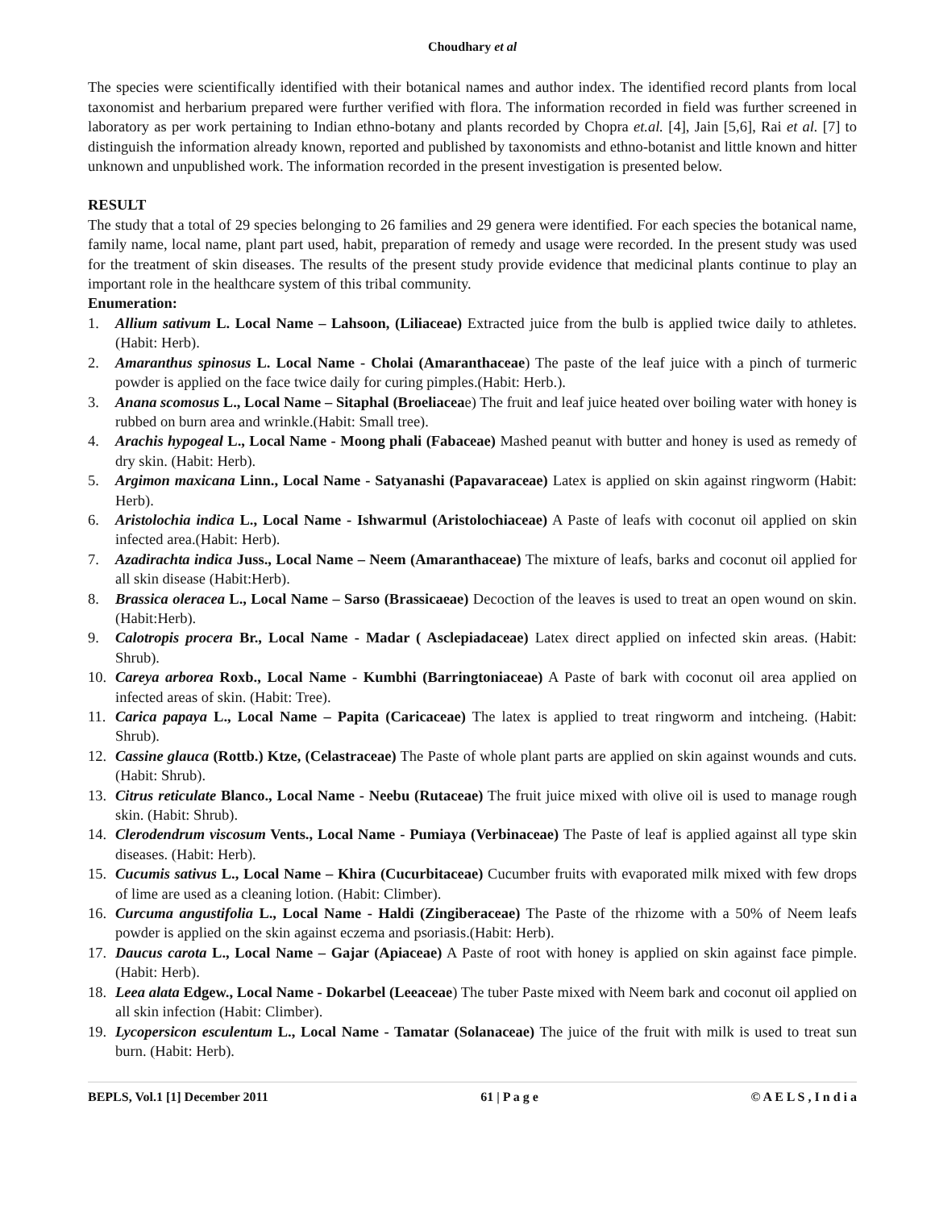Choudhary et al
The species were scientifically identified with their botanical names and author index. The identified record plants from local taxonomist and herbarium prepared were further verified with flora. The information recorded in field was further screened in laboratory as per work pertaining to Indian ethno-botany and plants recorded by Chopra et.al. [4], Jain [5,6], Rai et al. [7] to distinguish the information already known, reported and published by taxonomists and ethno-botanist and little known and hitter unknown and unpublished work. The information recorded in the present investigation is presented below.
RESULT
The study that a total of 29 species belonging to 26 families and 29 genera were identified. For each species the botanical name, family name, local name, plant part used, habit, preparation of remedy and usage were recorded. In the present study was used for the treatment of skin diseases. The results of the present study provide evidence that medicinal plants continue to play an important role in the healthcare system of this tribal community.
Enumeration:
1. Allium sativum L. Local Name – Lahsoon, (Liliaceae) Extracted juice from the bulb is applied twice daily to athletes. (Habit: Herb).
2. Amaranthus spinosus L. Local Name - Cholai (Amaranthaceae) The paste of the leaf juice with a pinch of turmeric powder is applied on the face twice daily for curing pimples.(Habit: Herb.).
3. Anana scomosus L., Local Name – Sitaphal (Broeliaceae) The fruit and leaf juice heated over boiling water with honey is rubbed on burn area and wrinkle.(Habit: Small tree).
4. Arachis hypogeal L., Local Name - Moong phali (Fabaceae) Mashed peanut with butter and honey is used as remedy of dry skin. (Habit: Herb).
5. Argimon maxicana Linn., Local Name - Satyanashi (Papavaraceae) Latex is applied on skin against ringworm (Habit: Herb).
6. Aristolochia indica L., Local Name - Ishwarmul (Aristolochiaceae) A Paste of leafs with coconut oil applied on skin infected area.(Habit: Herb).
7. Azadirachta indica Juss., Local Name – Neem (Amaranthaceae) The mixture of leafs, barks and coconut oil applied for all skin disease (Habit:Herb).
8. Brassica oleracea L., Local Name – Sarso (Brassicaeae) Decoction of the leaves is used to treat an open wound on skin. (Habit:Herb).
9. Calotropis procera Br., Local Name - Madar ( Asclepiadaceae) Latex direct applied on infected skin areas. (Habit: Shrub).
10. Careya arborea Roxb., Local Name - Kumbhi (Barringtoniaceae) A Paste of bark with coconut oil area applied on infected areas of skin. (Habit: Tree).
11. Carica papaya L., Local Name – Papita (Caricaceae) The latex is applied to treat ringworm and intcheing. (Habit: Shrub).
12. Cassine glauca (Rottb.) Ktze, (Celastraceae) The Paste of whole plant parts are applied on skin against wounds and cuts. (Habit: Shrub).
13. Citrus reticulate Blanco., Local Name - Neebu (Rutaceae) The fruit juice mixed with olive oil is used to manage rough skin. (Habit: Shrub).
14. Clerodendrum viscosum Vents., Local Name - Pumiaya (Verbinaceae) The Paste of leaf is applied against all type skin diseases. (Habit: Herb).
15. Cucumis sativus L., Local Name – Khira (Cucurbitaceae) Cucumber fruits with evaporated milk mixed with few drops of lime are used as a cleaning lotion. (Habit: Climber).
16. Curcuma angustifolia L., Local Name - Haldi (Zingiberaceae) The Paste of the rhizome with a 50% of Neem leafs powder is applied on the skin against eczema and psoriasis.(Habit: Herb).
17. Daucus carota L., Local Name – Gajar (Apiaceae) A Paste of root with honey is applied on skin against face pimple. (Habit: Herb).
18. Leea alata Edgew., Local Name - Dokarbel (Leeaceae) The tuber Paste mixed with Neem bark and coconut oil applied on all skin infection (Habit: Climber).
19. Lycopersicon esculentum L., Local Name - Tamatar (Solanaceae) The juice of the fruit with milk is used to treat sun burn. (Habit: Herb).
BEPLS, Vol.1 [1] December 2011 61 | P a g e © A E L S , I n d i a